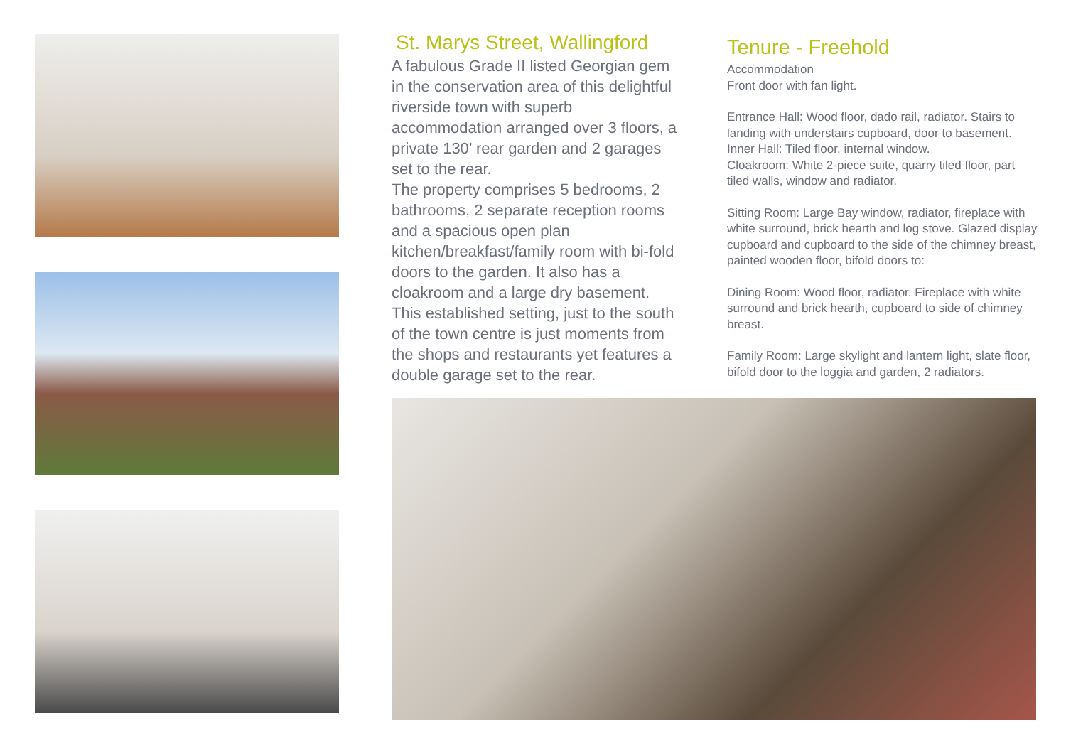St. Marys Street, Wallingford
A fabulous Grade II listed Georgian gem in the conservation area of this delightful riverside town with superb accommodation arranged over 3 floors, a private 130’ rear garden and 2 garages set to the rear.
The property comprises 5 bedrooms, 2 bathrooms, 2 separate reception rooms and a spacious open plan kitchen/breakfast/family room with bi-fold doors to the garden. It also has a cloakroom and a large dry basement.
This established setting, just to the south of the town centre is just moments from the shops and restaurants yet features a double garage set to the rear.
Tenure - Freehold
Accommodation
Front door with fan light.
Entrance Hall: Wood floor, dado rail, radiator. Stairs to landing with understairs cupboard, door to basement.
Inner Hall: Tiled floor, internal window.
Cloakroom: White 2-piece suite, quarry tiled floor, part tiled walls, window and radiator.
Sitting Room: Large Bay window, radiator, fireplace with white surround, brick hearth and log stove. Glazed display cupboard and cupboard to the side of the chimney breast, painted wooden floor, bifold doors to:
Dining Room: Wood floor, radiator. Fireplace with white surround and brick hearth, cupboard to side of chimney breast.
Family Room: Large skylight and lantern light, slate floor, bifold door to the loggia and garden, 2 radiators.